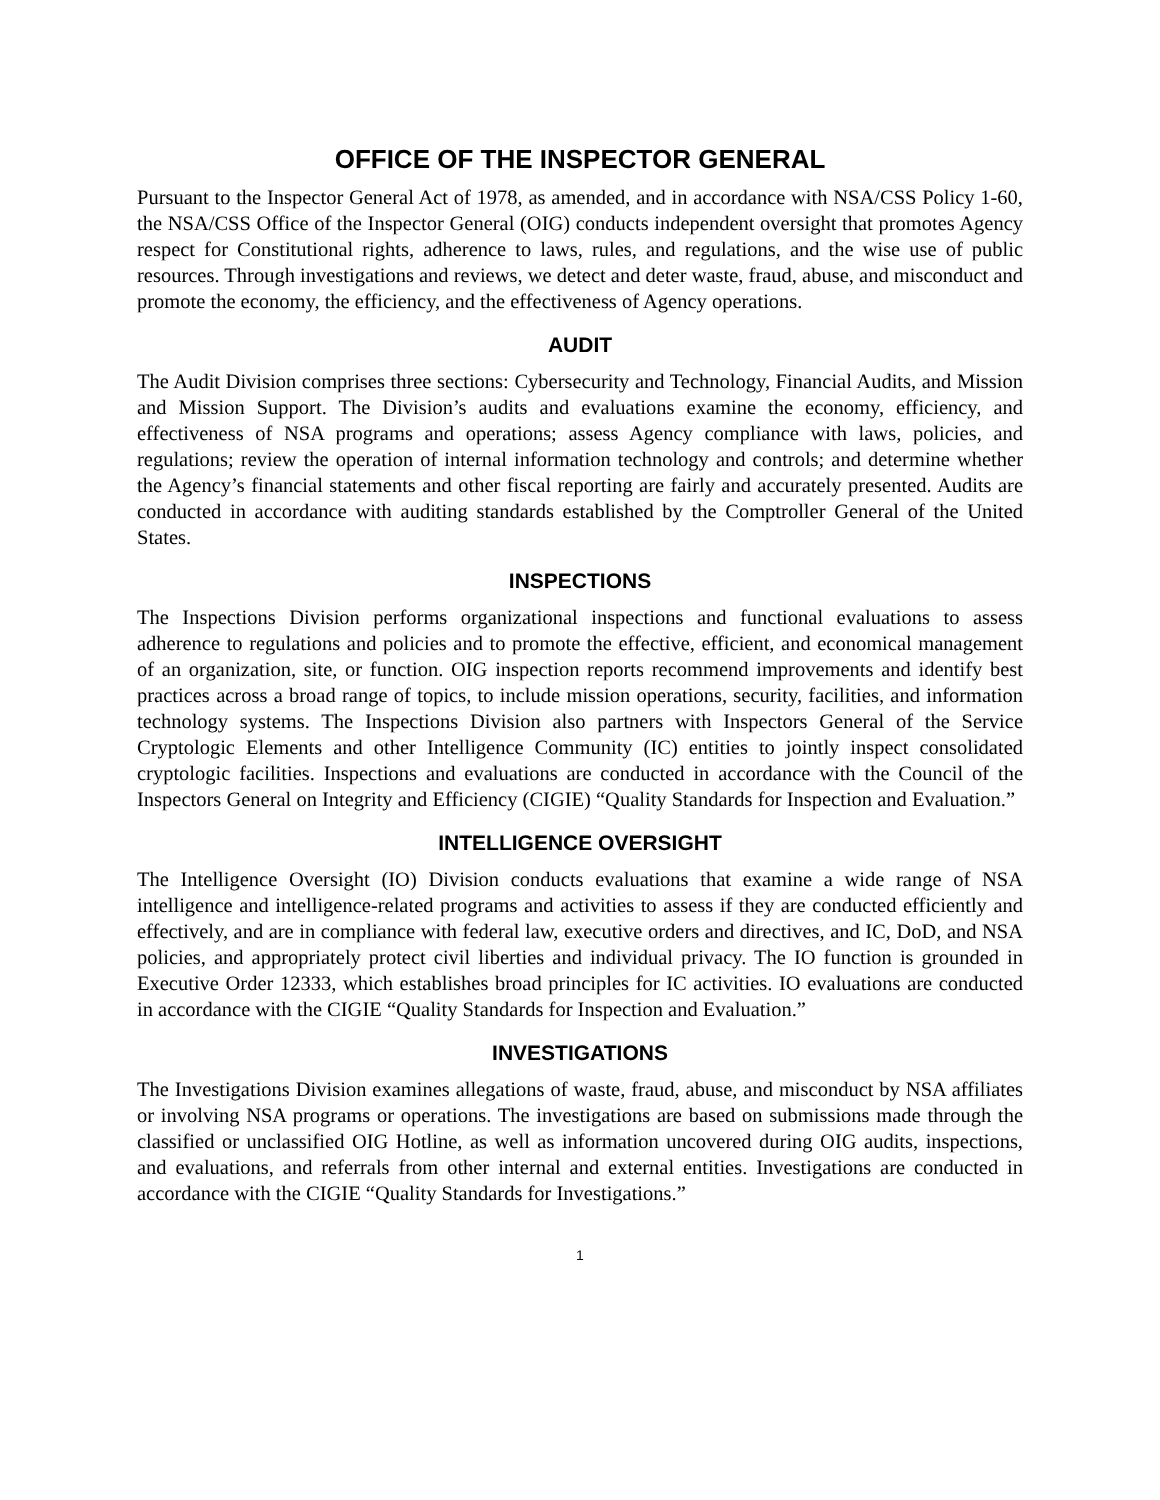OFFICE OF THE INSPECTOR GENERAL
Pursuant to the Inspector General Act of 1978, as amended, and in accordance with NSA/CSS Policy 1-60, the NSA/CSS Office of the Inspector General (OIG) conducts independent oversight that promotes Agency respect for Constitutional rights, adherence to laws, rules, and regulations, and the wise use of public resources. Through investigations and reviews, we detect and deter waste, fraud, abuse, and misconduct and promote the economy, the efficiency, and the effectiveness of Agency operations.
AUDIT
The Audit Division comprises three sections: Cybersecurity and Technology, Financial Audits, and Mission and Mission Support. The Division’s audits and evaluations examine the economy, efficiency, and effectiveness of NSA programs and operations; assess Agency compliance with laws, policies, and regulations; review the operation of internal information technology and controls; and determine whether the Agency’s financial statements and other fiscal reporting are fairly and accurately presented. Audits are conducted in accordance with auditing standards established by the Comptroller General of the United States.
INSPECTIONS
The Inspections Division performs organizational inspections and functional evaluations to assess adherence to regulations and policies and to promote the effective, efficient, and economical management of an organization, site, or function. OIG inspection reports recommend improvements and identify best practices across a broad range of topics, to include mission operations, security, facilities, and information technology systems. The Inspections Division also partners with Inspectors General of the Service Cryptologic Elements and other Intelligence Community (IC) entities to jointly inspect consolidated cryptologic facilities. Inspections and evaluations are conducted in accordance with the Council of the Inspectors General on Integrity and Efficiency (CIGIE) “Quality Standards for Inspection and Evaluation.”
INTELLIGENCE OVERSIGHT
The Intelligence Oversight (IO) Division conducts evaluations that examine a wide range of NSA intelligence and intelligence-related programs and activities to assess if they are conducted efficiently and effectively, and are in compliance with federal law, executive orders and directives, and IC, DoD, and NSA policies, and appropriately protect civil liberties and individual privacy. The IO function is grounded in Executive Order 12333, which establishes broad principles for IC activities. IO evaluations are conducted in accordance with the CIGIE “Quality Standards for Inspection and Evaluation.”
INVESTIGATIONS
The Investigations Division examines allegations of waste, fraud, abuse, and misconduct by NSA affiliates or involving NSA programs or operations. The investigations are based on submissions made through the classified or unclassified OIG Hotline, as well as information uncovered during OIG audits, inspections, and evaluations, and referrals from other internal and external entities. Investigations are conducted in accordance with the CIGIE “Quality Standards for Investigations.”
1